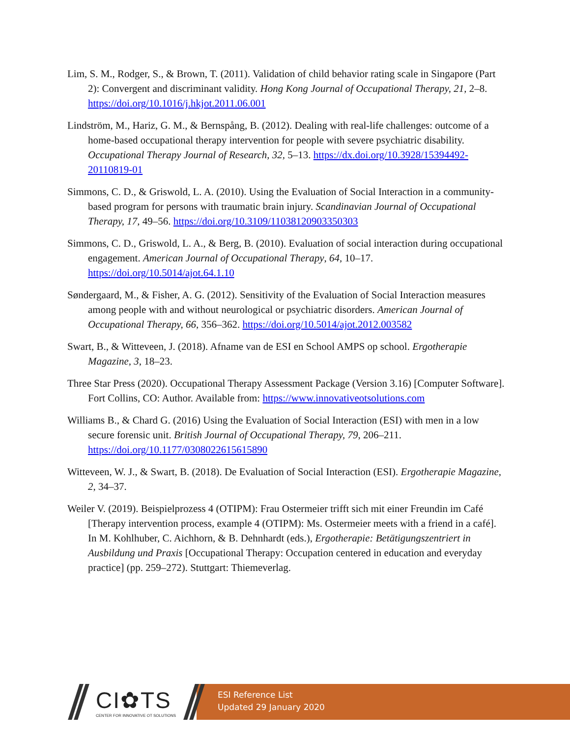Lim, S. M., Rodger, S., & Brown, T. (2011). Validation of child behavior rating scale in Singapore (Part 2): Convergent and discriminant validity. Hong Kong Journal of Occupational Therapy, 21, 2–8. https://doi.org/10.1016/j.hkjot.2011.06.001
Lindström, M., Hariz, G. M., & Bernspång, B. (2012). Dealing with real-life challenges: outcome of a home-based occupational therapy intervention for people with severe psychiatric disability. Occupational Therapy Journal of Research, 32, 5–13. https://dx.doi.org/10.3928/15394492-20110819-01
Simmons, C. D., & Griswold, L. A. (2010). Using the Evaluation of Social Interaction in a community-based program for persons with traumatic brain injury. Scandinavian Journal of Occupational Therapy, 17, 49–56. https://doi.org/10.3109/11038120903350303
Simmons, C. D., Griswold, L. A., & Berg, B. (2010). Evaluation of social interaction during occupational engagement. American Journal of Occupational Therapy, 64, 10–17. https://doi.org/10.5014/ajot.64.1.10
Søndergaard, M., & Fisher, A. G. (2012). Sensitivity of the Evaluation of Social Interaction measures among people with and without neurological or psychiatric disorders. American Journal of Occupational Therapy, 66, 356–362. https://doi.org/10.5014/ajot.2012.003582
Swart, B., & Witteveen, J. (2018). Afname van de ESI en School AMPS op school. Ergotherapie Magazine, 3, 18–23.
Three Star Press (2020). Occupational Therapy Assessment Package (Version 3.16) [Computer Software]. Fort Collins, CO: Author. Available from: https://www.innovativeotsolutions.com
Williams B., & Chard G. (2016) Using the Evaluation of Social Interaction (ESI) with men in a low secure forensic unit. British Journal of Occupational Therapy, 79, 206–211. https://doi.org/10.1177/0308022615615890
Witteveen, W. J., & Swart, B. (2018). De Evaluation of Social Interaction (ESI). Ergotherapie Magazine, 2, 34–37.
Weiler V. (2019). Beispielprozess 4 (OTIPM): Frau Ostermeier trifft sich mit einer Freundin im Café [Therapy intervention process, example 4 (OTIPM): Ms. Ostermeier meets with a friend in a café]. In M. Kohlhuber, C. Aichhorn, & B. Dehnhardt (eds.), Ergotherapie: Betätigungszentriert in Ausbildung und Praxis [Occupational Therapy: Occupation centered in education and everyday practice] (pp. 259–272). Stuttgart: Thiemeverlag.
CI✿TS
CENTER FOR INNOVATIVE OT SOLUTIONS
ESI Reference List
Updated 29 January 2020